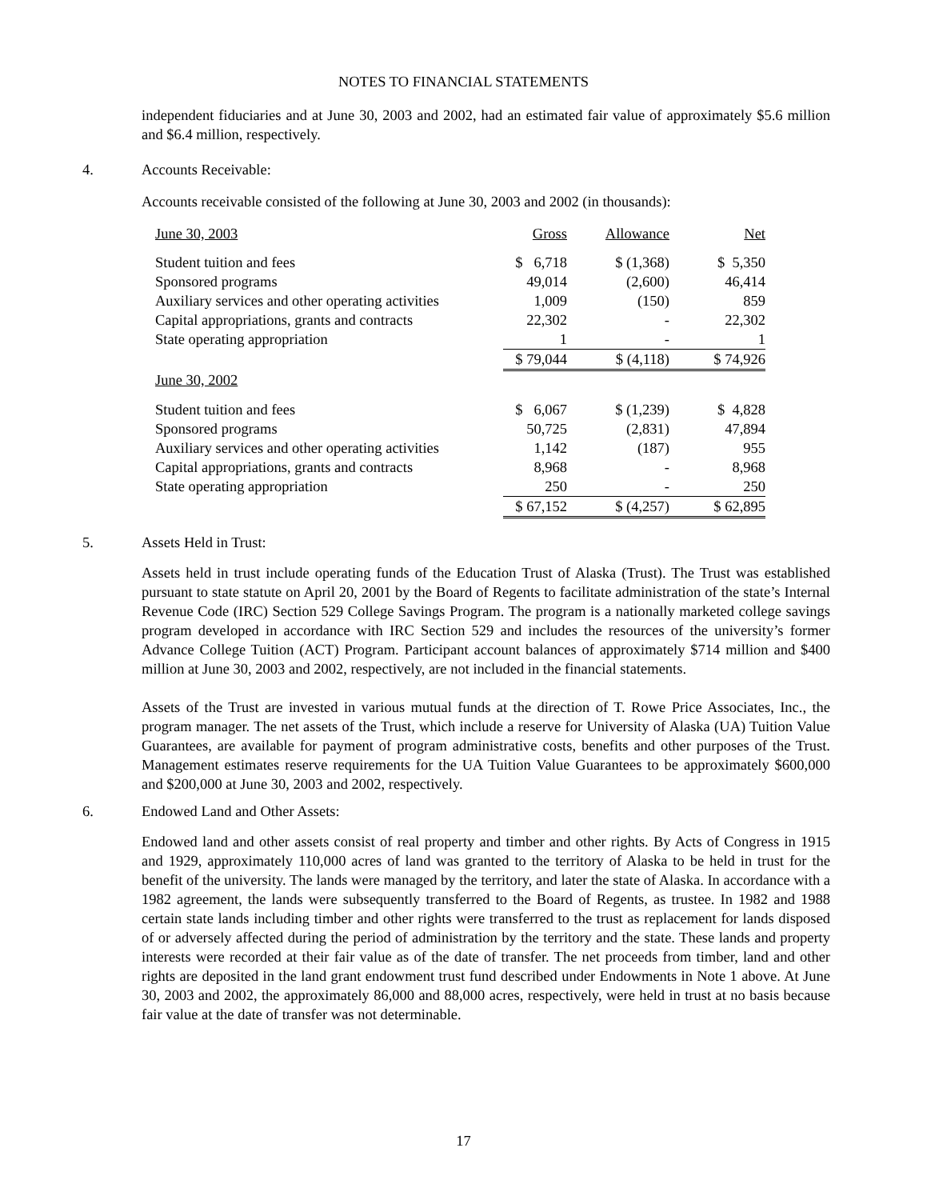NOTES TO FINANCIAL STATEMENTS
independent fiduciaries and at June 30, 2003 and 2002, had an estimated fair value of approximately $5.6 million and $6.4 million, respectively.
4. Accounts Receivable:
Accounts receivable consisted of the following at June 30, 2003 and 2002 (in thousands):
| June 30, 2003 | Gross | Allowance | Net |
| Student tuition and fees | $ 6,718 | $ (1,368) | $ 5,350 |
| Sponsored programs | 49,014 | (2,600) | 46,414 |
| Auxiliary services and other operating activities | 1,009 | (150) | 859 |
| Capital appropriations, grants and contracts | 22,302 | - | 22,302 |
| State operating appropriation | 1 | - | 1 |
| | $ 79,044 | $ (4,118) | $ 74,926 |
| June 30, 2002 | | | |
| Student tuition and fees | $ 6,067 | $ (1,239) | $ 4,828 |
| Sponsored programs | 50,725 | (2,831) | 47,894 |
| Auxiliary services and other operating activities | 1,142 | (187) | 955 |
| Capital appropriations, grants and contracts | 8,968 | - | 8,968 |
| State operating appropriation | 250 | - | 250 |
| | $ 67,152 | $ (4,257) | $ 62,895 |
5. Assets Held in Trust:
Assets held in trust include operating funds of the Education Trust of Alaska (Trust). The Trust was established pursuant to state statute on April 20, 2001 by the Board of Regents to facilitate administration of the state’s Internal Revenue Code (IRC) Section 529 College Savings Program. The program is a nationally marketed college savings program developed in accordance with IRC Section 529 and includes the resources of the university’s former Advance College Tuition (ACT) Program. Participant account balances of approximately $714 million and $400 million at June 30, 2003 and 2002, respectively, are not included in the financial statements.
Assets of the Trust are invested in various mutual funds at the direction of T. Rowe Price Associates, Inc., the program manager. The net assets of the Trust, which include a reserve for University of Alaska (UA) Tuition Value Guarantees, are available for payment of program administrative costs, benefits and other purposes of the Trust. Management estimates reserve requirements for the UA Tuition Value Guarantees to be approximately $600,000 and $200,000 at June 30, 2003 and 2002, respectively.
6. Endowed Land and Other Assets:
Endowed land and other assets consist of real property and timber and other rights. By Acts of Congress in 1915 and 1929, approximately 110,000 acres of land was granted to the territory of Alaska to be held in trust for the benefit of the university. The lands were managed by the territory, and later the state of Alaska. In accordance with a 1982 agreement, the lands were subsequently transferred to the Board of Regents, as trustee. In 1982 and 1988 certain state lands including timber and other rights were transferred to the trust as replacement for lands disposed of or adversely affected during the period of administration by the territory and the state. These lands and property interests were recorded at their fair value as of the date of transfer. The net proceeds from timber, land and other rights are deposited in the land grant endowment trust fund described under Endowments in Note 1 above. At June 30, 2003 and 2002, the approximately 86,000 and 88,000 acres, respectively, were held in trust at no basis because fair value at the date of transfer was not determinable.
17